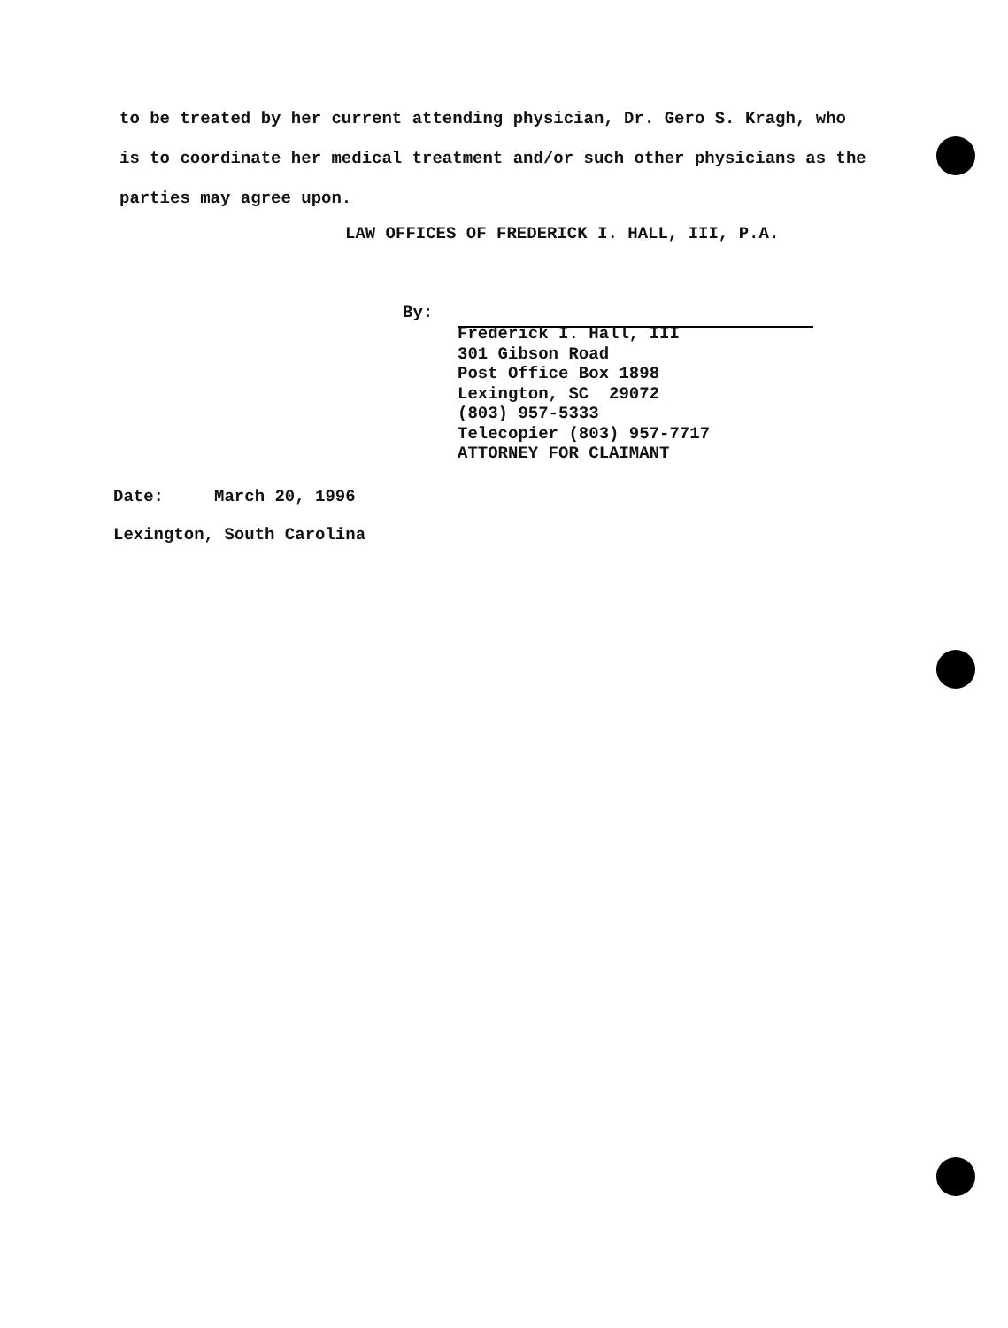to be treated by her current attending physician, Dr. Gero S. Kragh, who is to coordinate her medical treatment and/or such other physicians as the parties may agree upon.
LAW OFFICES OF FREDERICK I. HALL, III, P.A.
By:
Frederick I. Hall, III
301 Gibson Road
Post Office Box 1898
Lexington, SC 29072
(803) 957-5333
Telecopier (803) 957-7717
ATTORNEY FOR CLAIMANT
Date: March 20, 1996
Lexington, South Carolina